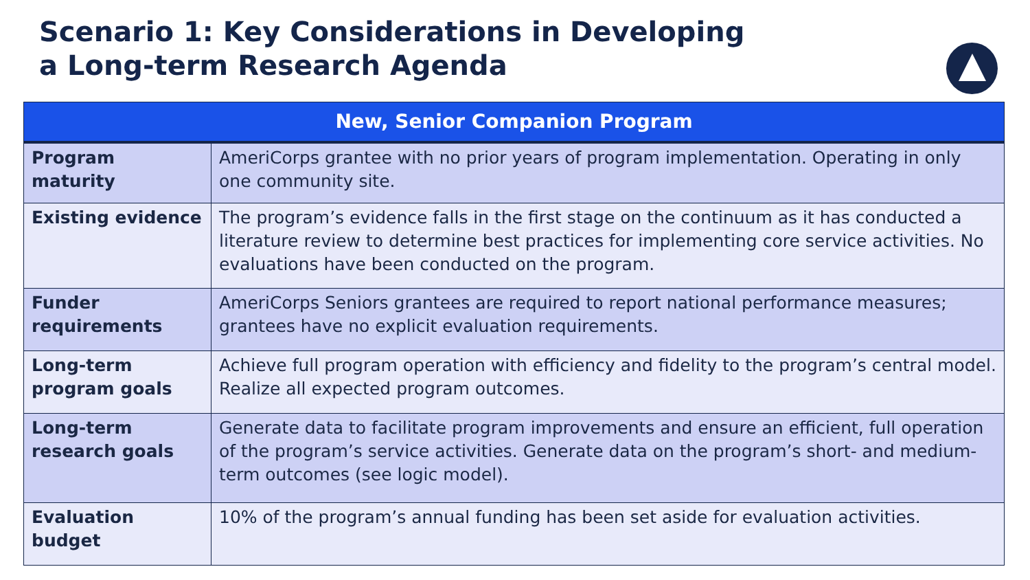Scenario 1: Key Considerations in Developing
a Long-term Research Agenda
| New, Senior Companion Program | |
| --- | --- |
| Program maturity | AmeriCorps grantee with no prior years of program implementation. Operating in only one community site. |
| Existing evidence | The program’s evidence falls in the first stage on the continuum as it has conducted a literature review to determine best practices for implementing core service activities. No evaluations have been conducted on the program. |
| Funder requirements | AmeriCorps Seniors grantees are required to report national performance measures; grantees have no explicit evaluation requirements. |
| Long-term program goals | Achieve full program operation with efficiency and fidelity to the program’s central model. Realize all expected program outcomes. |
| Long-term research goals | Generate data to facilitate program improvements and ensure an efficient, full operation of the program’s service activities. Generate data on the program’s short- and medium-term outcomes (see logic model). |
| Evaluation budget | 10% of the program’s annual funding has been set aside for evaluation activities. |